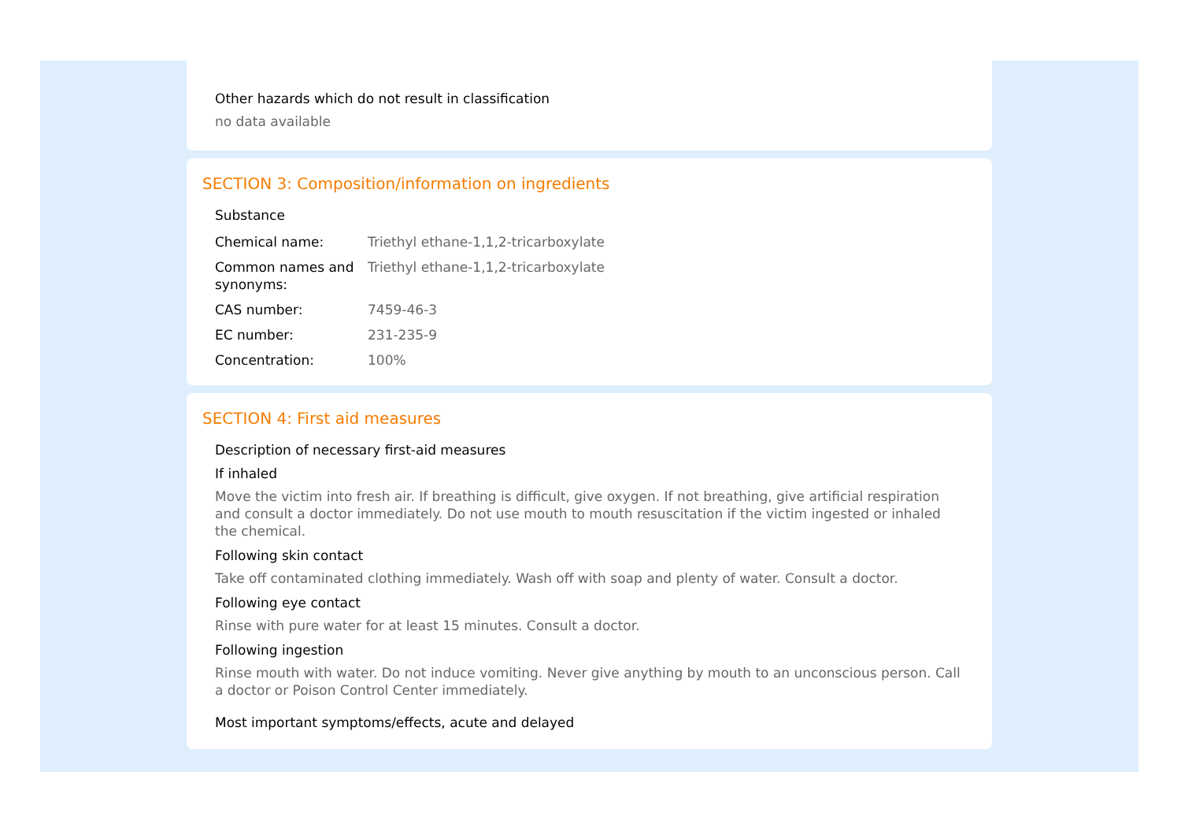Other hazards which do not result in classification
no data available
SECTION 3: Composition/information on ingredients
Substance
| Chemical name: | Triethyl ethane-1,1,2-tricarboxylate |
| Common names and synonyms: | Triethyl ethane-1,1,2-tricarboxylate |
| CAS number: | 7459-46-3 |
| EC number: | 231-235-9 |
| Concentration: | 100% |
SECTION 4: First aid measures
Description of necessary first-aid measures
If inhaled
Move the victim into fresh air. If breathing is difficult, give oxygen. If not breathing, give artificial respiration and consult a doctor immediately. Do not use mouth to mouth resuscitation if the victim ingested or inhaled the chemical.
Following skin contact
Take off contaminated clothing immediately. Wash off with soap and plenty of water. Consult a doctor.
Following eye contact
Rinse with pure water for at least 15 minutes. Consult a doctor.
Following ingestion
Rinse mouth with water. Do not induce vomiting. Never give anything by mouth to an unconscious person. Call a doctor or Poison Control Center immediately.
Most important symptoms/effects, acute and delayed